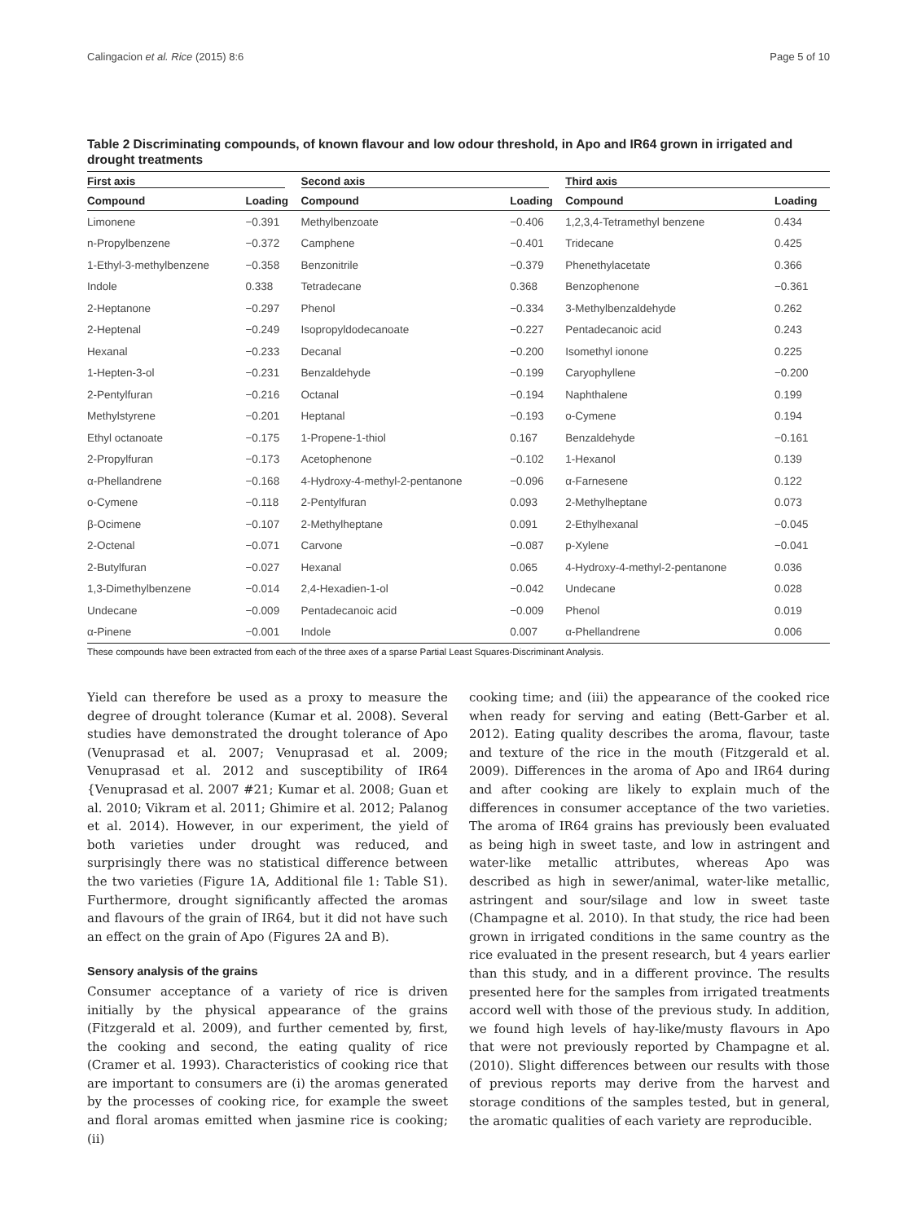Calingacion et al. Rice (2015) 8:6 Page 5 of 10
Table 2 Discriminating compounds, of known flavour and low odour threshold, in Apo and IR64 grown in irrigated and drought treatments
| First axis | | Second axis | | Third axis | |
| --- | --- | --- | --- | --- | --- |
| Compound | Loading | Compound | Loading | Compound | Loading |
| Limonene | −0.391 | Methylbenzoate | −0.406 | 1,2,3,4-Tetramethyl benzene | 0.434 |
| n-Propylbenzene | −0.372 | Camphene | −0.401 | Tridecane | 0.425 |
| 1-Ethyl-3-methylbenzene | −0.358 | Benzonitrile | −0.379 | Phenethylacetate | 0.366 |
| Indole | 0.338 | Tetradecane | 0.368 | Benzophenone | −0.361 |
| 2-Heptanone | −0.297 | Phenol | −0.334 | 3-Methylbenzaldehyde | 0.262 |
| 2-Heptenal | −0.249 | Isopropyldodecanoate | −0.227 | Pentadecanoic acid | 0.243 |
| Hexanal | −0.233 | Decanal | −0.200 | Isomethyl ionone | 0.225 |
| 1-Hepten-3-ol | −0.231 | Benzaldehyde | −0.199 | Caryophyllene | −0.200 |
| 2-Pentylfuran | −0.216 | Octanal | −0.194 | Naphthalene | 0.199 |
| Methylstyrene | −0.201 | Heptanal | −0.193 | o-Cymene | 0.194 |
| Ethyl octanoate | −0.175 | 1-Propene-1-thiol | 0.167 | Benzaldehyde | −0.161 |
| 2-Propylfuran | −0.173 | Acetophenone | −0.102 | 1-Hexanol | 0.139 |
| α-Phellandrene | −0.168 | 4-Hydroxy-4-methyl-2-pentanone | −0.096 | α-Farnesene | 0.122 |
| o-Cymene | −0.118 | 2-Pentylfuran | 0.093 | 2-Methylheptane | 0.073 |
| β-Ocimene | −0.107 | 2-Methylheptane | 0.091 | 2-Ethylhexanal | −0.045 |
| 2-Octenal | −0.071 | Carvone | −0.087 | p-Xylene | −0.041 |
| 2-Butylfuran | −0.027 | Hexanal | 0.065 | 4-Hydroxy-4-methyl-2-pentanone | 0.036 |
| 1,3-Dimethylbenzene | −0.014 | 2,4-Hexadien-1-ol | −0.042 | Undecane | 0.028 |
| Undecane | −0.009 | Pentadecanoic acid | −0.009 | Phenol | 0.019 |
| α-Pinene | −0.001 | Indole | 0.007 | α-Phellandrene | 0.006 |
These compounds have been extracted from each of the three axes of a sparse Partial Least Squares-Discriminant Analysis.
Yield can therefore be used as a proxy to measure the degree of drought tolerance (Kumar et al. 2008). Several studies have demonstrated the drought tolerance of Apo (Venuprasad et al. 2007; Venuprasad et al. 2009; Venuprasad et al. 2012 and susceptibility of IR64 {Venuprasad et al. 2007 #21; Kumar et al. 2008; Guan et al. 2010; Vikram et al. 2011; Ghimire et al. 2012; Palanog et al. 2014). However, in our experiment, the yield of both varieties under drought was reduced, and surprisingly there was no statistical difference between the two varieties (Figure 1A, Additional file 1: Table S1). Furthermore, drought significantly affected the aromas and flavours of the grain of IR64, but it did not have such an effect on the grain of Apo (Figures 2A and B).
Sensory analysis of the grains
Consumer acceptance of a variety of rice is driven initially by the physical appearance of the grains (Fitzgerald et al. 2009), and further cemented by, first, the cooking and second, the eating quality of rice (Cramer et al. 1993). Characteristics of cooking rice that are important to consumers are (i) the aromas generated by the processes of cooking rice, for example the sweet and floral aromas emitted when jasmine rice is cooking; (ii)
cooking time; and (iii) the appearance of the cooked rice when ready for serving and eating (Bett-Garber et al. 2012). Eating quality describes the aroma, flavour, taste and texture of the rice in the mouth (Fitzgerald et al. 2009). Differences in the aroma of Apo and IR64 during and after cooking are likely to explain much of the differences in consumer acceptance of the two varieties. The aroma of IR64 grains has previously been evaluated as being high in sweet taste, and low in astringent and water-like metallic attributes, whereas Apo was described as high in sewer/animal, water-like metallic, astringent and sour/silage and low in sweet taste (Champagne et al. 2010). In that study, the rice had been grown in irrigated conditions in the same country as the rice evaluated in the present research, but 4 years earlier than this study, and in a different province. The results presented here for the samples from irrigated treatments accord well with those of the previous study. In addition, we found high levels of hay-like/musty flavours in Apo that were not previously reported by Champagne et al. (2010). Slight differences between our results with those of previous reports may derive from the harvest and storage conditions of the samples tested, but in general, the aromatic qualities of each variety are reproducible.